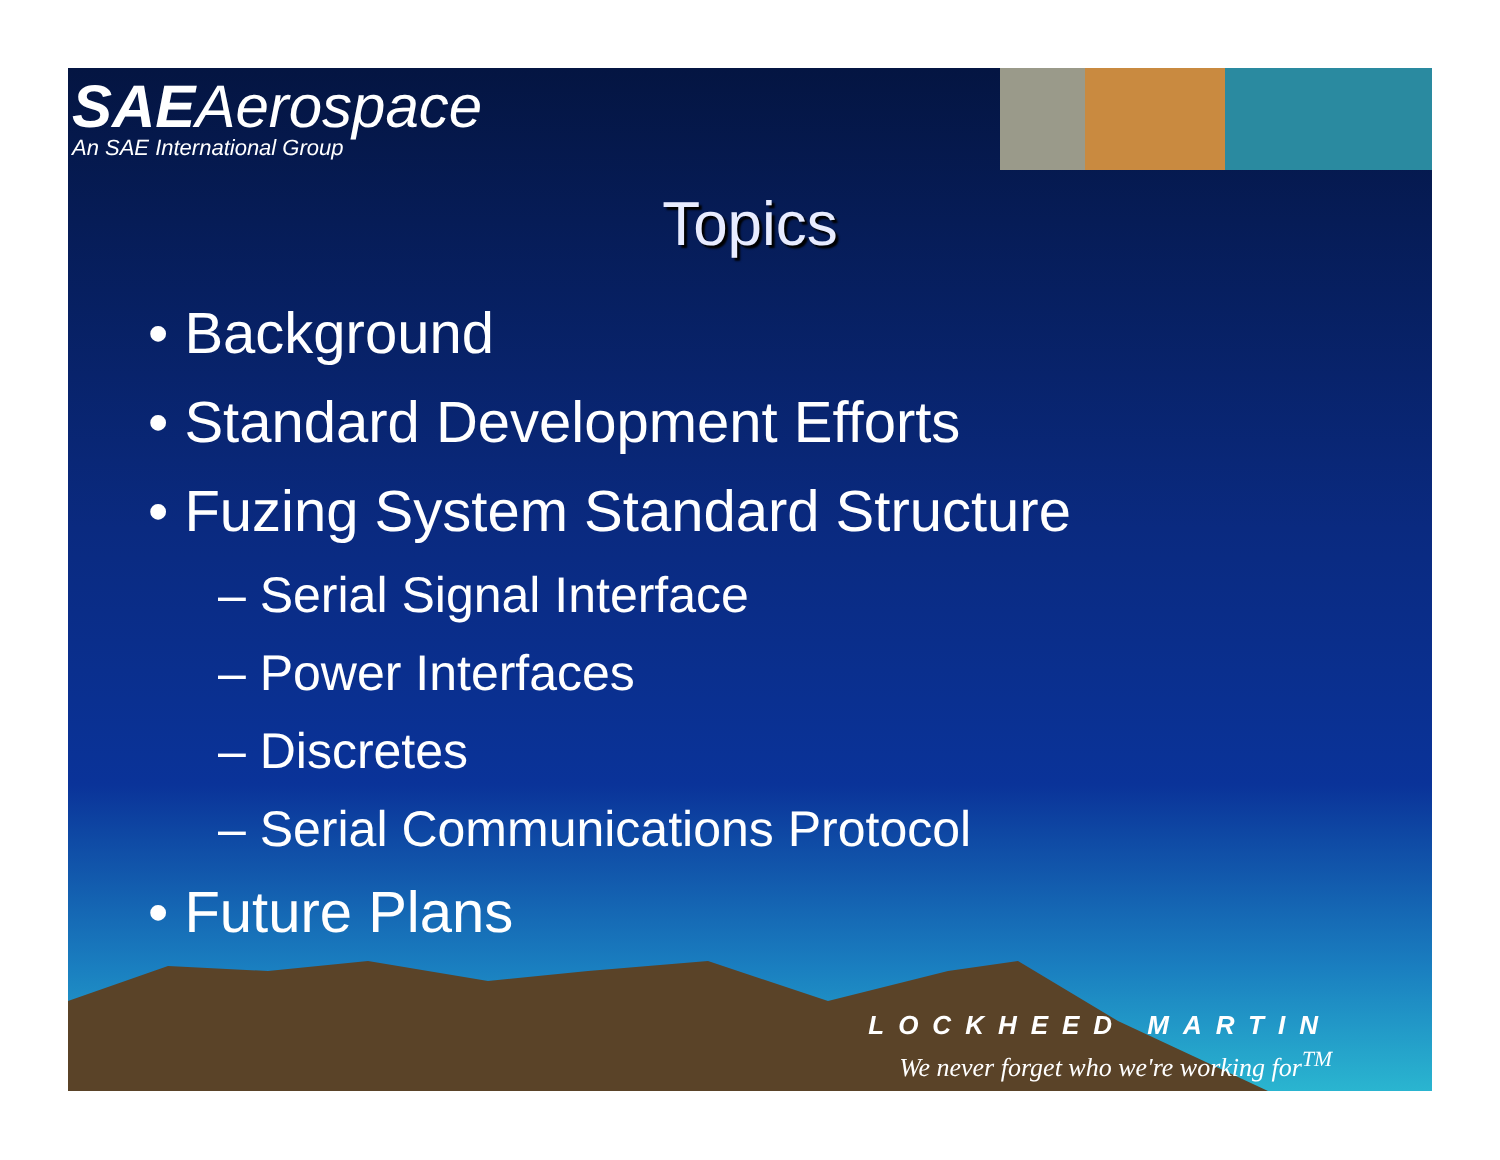SAEAerospace
An SAE International Group
Topics
• Background
• Standard Development Efforts
• Fuzing System Standard Structure
– Serial Signal Interface
– Power Interfaces
– Discretes
– Serial Communications Protocol
• Future Plans
LOCKHEED MARTIN
We never forget who we're working for<sup>TM</sup>